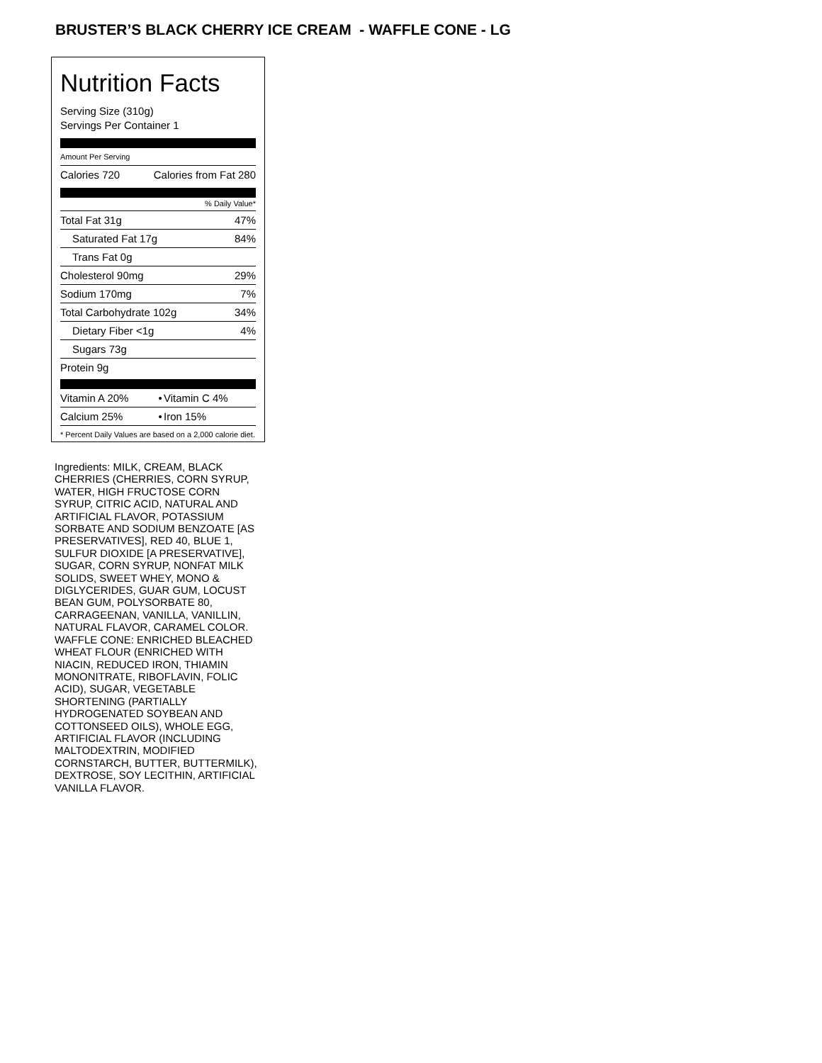BRUSTER’S BLACK CHERRY ICE CREAM - WAFFLE CONE - LG
Nutrition Facts
Serving Size (310g)
Servings Per Container 1
Amount Per Serving
| Calories 720 | Calories from Fat 280 |
% Daily Value*
| Total Fat 31g | 47% |
| Saturated Fat 17g | 84% |
| Trans Fat 0g | |
| Cholesterol 90mg | 29% |
| Sodium 170mg | 7% |
| Total Carbohydrate 102g | 34% |
| Dietary Fiber <1g | 4% |
| Sugars 73g | |
| Protein 9g | |
| Vitamin A 20% | • | Vitamin C 4% |
| Calcium 25% | • | Iron 15% |
* Percent Daily Values are based on a 2,000 calorie diet.
Ingredients: MILK, CREAM, BLACK CHERRIES (CHERRIES, CORN SYRUP, WATER, HIGH FRUCTOSE CORN SYRUP, CITRIC ACID, NATURAL AND ARTIFICIAL FLAVOR, POTASSIUM SORBATE AND SODIUM BENZOATE [AS PRESERVATIVES], RED 40, BLUE 1, SULFUR DIOXIDE [A PRESERVATIVE], SUGAR, CORN SYRUP, NONFAT MILK SOLIDS, SWEET WHEY, MONO & DIGLYCERIDES, GUAR GUM, LOCUST BEAN GUM, POLYSORBATE 80, CARRAGEENAN, VANILLA, VANILLIN, NATURAL FLAVOR, CARAMEL COLOR. WAFFLE CONE: ENRICHED BLEACHED WHEAT FLOUR (ENRICHED WITH NIACIN, REDUCED IRON, THIAMIN MONONITRATE, RIBOFLAVIN, FOLIC ACID), SUGAR, VEGETABLE SHORTENING (PARTIALLY HYDROGENATED SOYBEAN AND COTTONSEED OILS), WHOLE EGG, ARTIFICIAL FLAVOR (INCLUDING MALTODEXTRIN, MODIFIED CORNSTARCH, BUTTER, BUTTERMILK), DEXTROSE, SOY LECITHIN, ARTIFICIAL VANILLA FLAVOR.